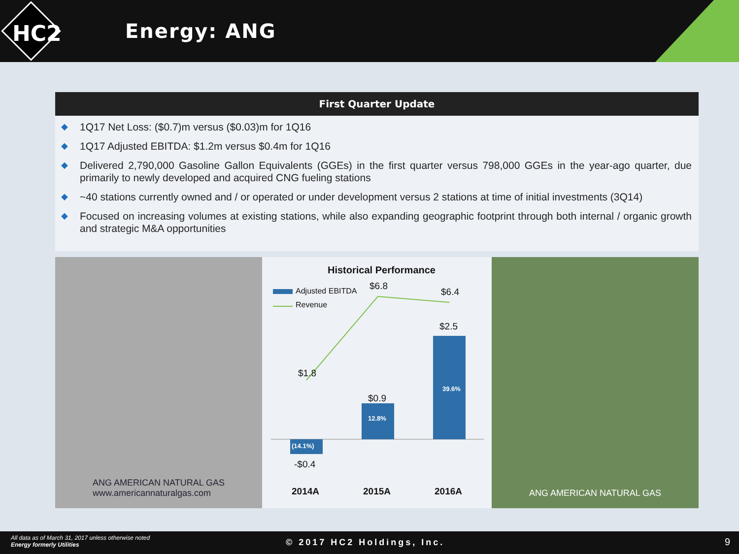HC2 Energy: ANG
First Quarter Update
◆ 1Q17 Net Loss: ($0.7)m versus ($0.03)m for 1Q16
◆ 1Q17 Adjusted EBITDA: $1.2m versus $0.4m for 1Q16
◆ Delivered 2,790,000 Gasoline Gallon Equivalents (GGEs) in the first quarter versus 798,000 GGEs in the year-ago quarter, due primarily to newly developed and acquired CNG fueling stations
◆ ~40 stations currently owned and / or operated or under development versus 2 stations at time of initial investments (3Q14)
◆ Focused on increasing volumes at existing stations, while also expanding geographic footprint through both internal / organic growth and strategic M&A opportunities
ANG AMERICAN NATURAL GAS
www.americannaturalgas.com
Historical Performance
Adjusted EBITDA
Revenue
$6.8
$6.4
$2.5
$1.8
$0.9
39.6%
12.8%
(14.1%)
-$0.4
2014A 2015A 2016A
ANG AMERICAN NATURAL GAS
All data as of March 31, 2017 unless otherwise noted
Energy formerly Utilities
© 2017 HC2 Holdings, Inc. 9